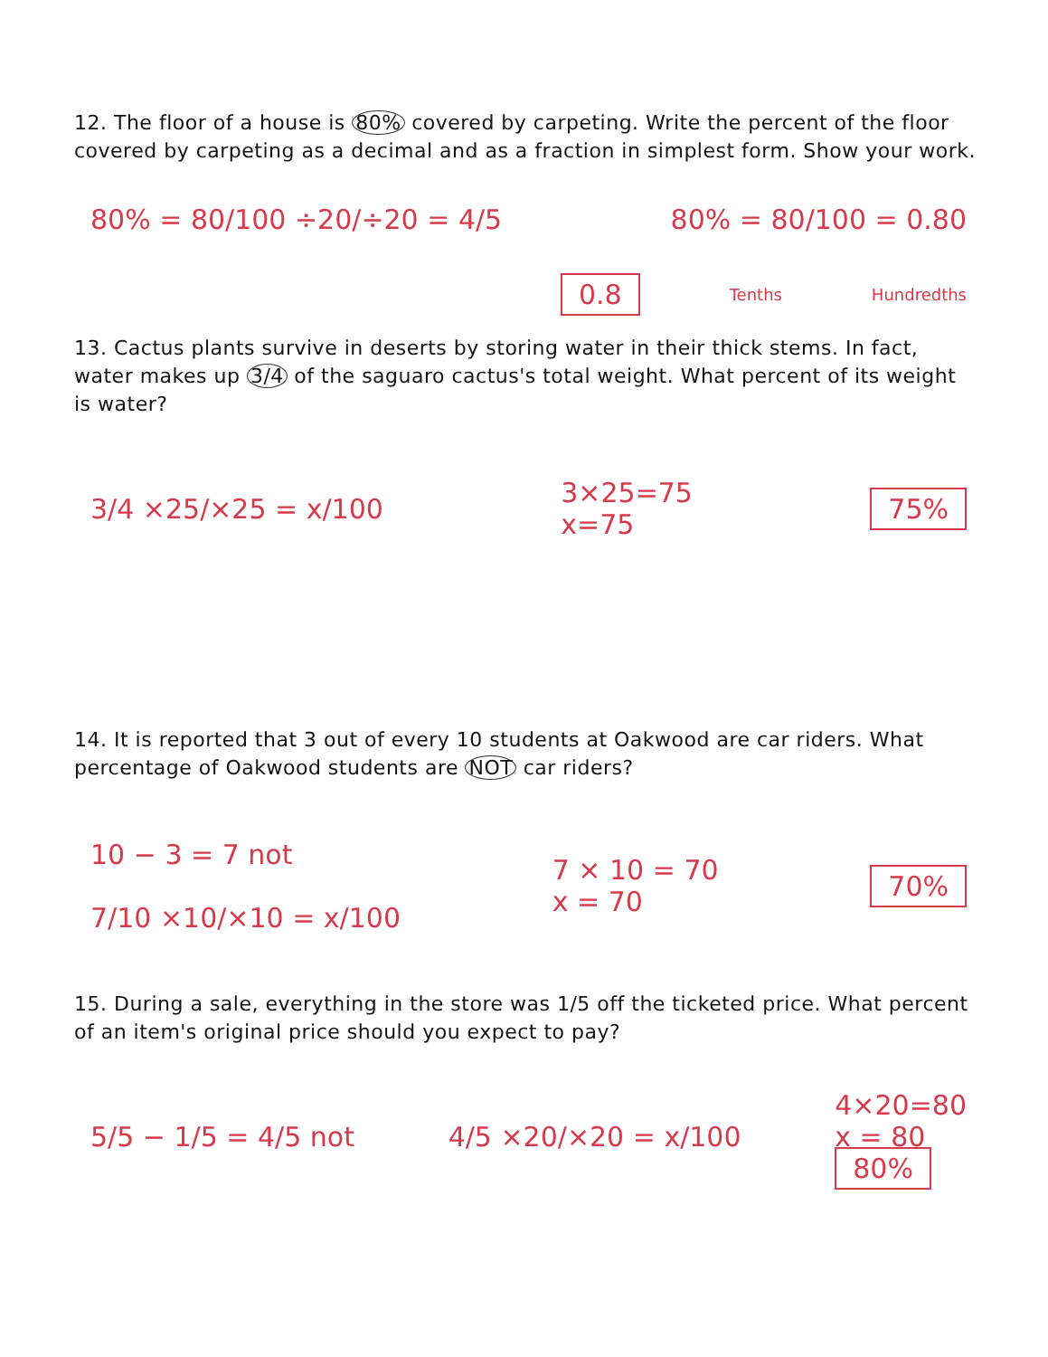12. The floor of a house is 80% covered by carpeting. Write the percent of the floor covered by carpeting as a decimal and as a fraction in simplest form. Show your work.
80% = 80/100 ÷20/÷20 = 4/5 80% = 80/100 = 0.80
0.8 Tenths Hundredths
13. Cactus plants survive in deserts by storing water in their thick stems. In fact, water makes up 3/4 of the saguaro cactus's total weight. What percent of its weight is water?
3/4 ×25/×25 = x/100 3×25=75
x=75 75%
14. It is reported that 3 out of every 10 students at Oakwood are car riders. What percentage of Oakwood students are NOT car riders?
10 − 3 = 7 not
7/10 ×10/×10 = x/100 7 × 10 = 70
x = 70 70%
15. During a sale, everything in the store was 1/5 off the ticketed price. What percent of an item's original price should you expect to pay?
5/5 − 1/5 = 4/5 not 4/5 ×20/×20 = x/100 4×20=80
x = 80
80%